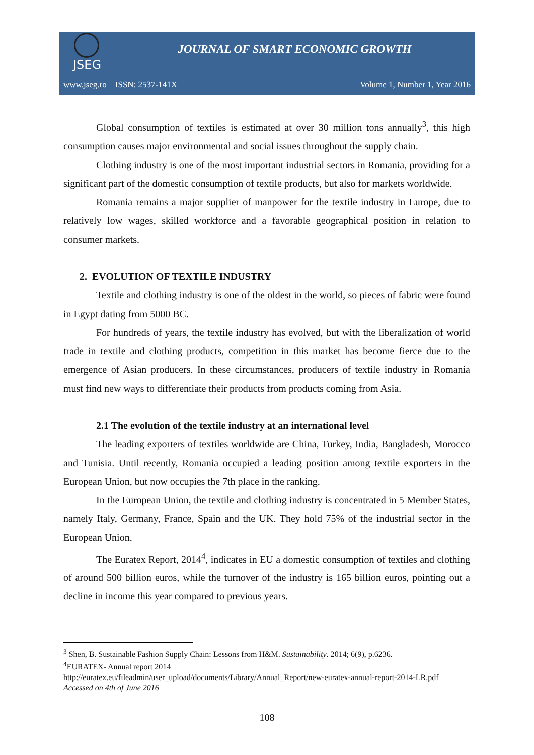JSEG
JOURNAL OF SMART ECONOMIC GROWTH
www.jseg.ro ISSN: 2537-141X Volume 1, Number 1, Year 2016
Global consumption of textiles is estimated at over 30 million tons annually<sup>3</sup>, this high consumption causes major environmental and social issues throughout the supply chain.
Clothing industry is one of the most important industrial sectors in Romania, providing for a significant part of the domestic consumption of textile products, but also for markets worldwide.
Romania remains a major supplier of manpower for the textile industry in Europe, due to relatively low wages, skilled workforce and a favorable geographical position in relation to consumer markets.
2. EVOLUTION OF TEXTILE INDUSTRY
Textile and clothing industry is one of the oldest in the world, so pieces of fabric were found in Egypt dating from 5000 BC.
For hundreds of years, the textile industry has evolved, but with the liberalization of world trade in textile and clothing products, competition in this market has become fierce due to the emergence of Asian producers. In these circumstances, producers of textile industry in Romania must find new ways to differentiate their products from products coming from Asia.
2.1 The evolution of the textile industry at an international level
The leading exporters of textiles worldwide are China, Turkey, India, Bangladesh, Morocco and Tunisia. Until recently, Romania occupied a leading position among textile exporters in the European Union, but now occupies the 7th place in the ranking.
In the European Union, the textile and clothing industry is concentrated in 5 Member States, namely Italy, Germany, France, Spain and the UK. They hold 75% of the industrial sector in the European Union.
The Euratex Report, 2014<sup>4</sup>, indicates in EU a domestic consumption of textiles and clothing of around 500 billion euros, while the turnover of the industry is 165 billion euros, pointing out a decline in income this year compared to previous years.
<sup>3</sup> Shen, B. Sustainable Fashion Supply Chain: Lessons from H&M. Sustainability. 2014; 6(9), p.6236.
<sup>4</sup> EURATEX- Annual report 2014
http://euratex.eu/fileadmin/user_upload/documents/Library/Annual_Report/new-euratex-annual-report-2014-LR.pdf Accessed on 4th of June 2016
108